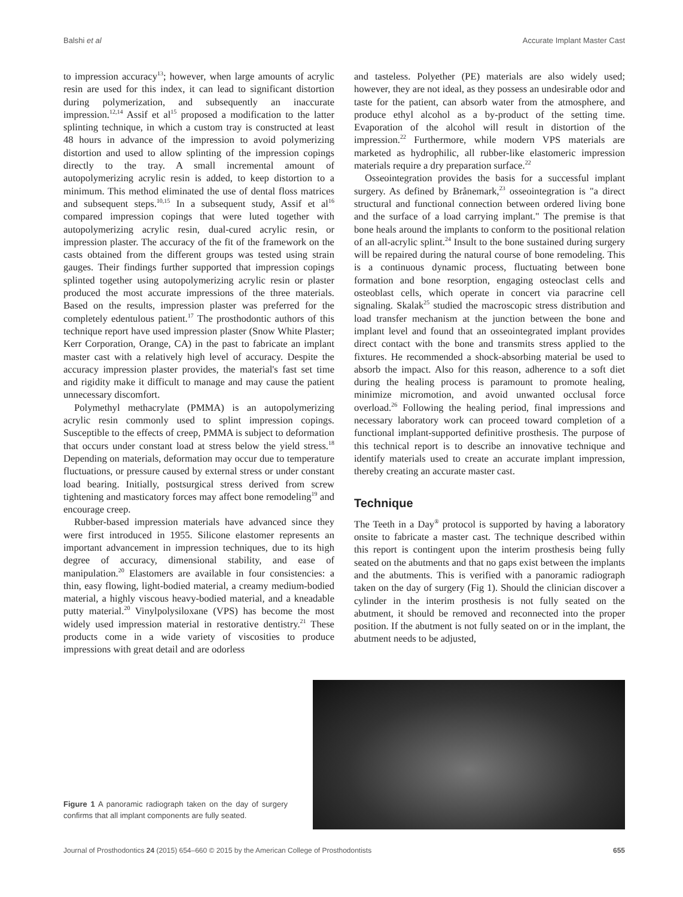Balshi et al Accurate Implant Master Cast
to impression accuracy<sup>13</sup>; however, when large amounts of acrylic resin are used for this index, it can lead to significant distortion during polymerization, and subsequently an inaccurate impression.<sup>12,14</sup> Assif et al<sup>15</sup> proposed a modification to the latter splinting technique, in which a custom tray is constructed at least 48 hours in advance of the impression to avoid polymerizing distortion and used to allow splinting of the impression copings directly to the tray. A small incremental amount of autopolymerizing acrylic resin is added, to keep distortion to a minimum. This method eliminated the use of dental floss matrices and subsequent steps.<sup>10,15</sup> In a subsequent study, Assif et al<sup>16</sup> compared impression copings that were luted together with autopolymerizing acrylic resin, dual-cured acrylic resin, or impression plaster. The accuracy of the fit of the framework on the casts obtained from the different groups was tested using strain gauges. Their findings further supported that impression copings splinted together using autopolymerizing acrylic resin or plaster produced the most accurate impressions of the three materials. Based on the results, impression plaster was preferred for the completely edentulous patient.<sup>17</sup> The prosthodontic authors of this technique report have used impression plaster (Snow White Plaster; Kerr Corporation, Orange, CA) in the past to fabricate an implant master cast with a relatively high level of accuracy. Despite the accuracy impression plaster provides, the material's fast set time and rigidity make it difficult to manage and may cause the patient unnecessary discomfort.
Polymethyl methacrylate (PMMA) is an autopolymerizing acrylic resin commonly used to splint impression copings. Susceptible to the effects of creep, PMMA is subject to deformation that occurs under constant load at stress below the yield stress.<sup>18</sup> Depending on materials, deformation may occur due to temperature fluctuations, or pressure caused by external stress or under constant load bearing. Initially, postsurgical stress derived from screw tightening and masticatory forces may affect bone remodeling<sup>19</sup> and encourage creep.
Rubber-based impression materials have advanced since they were first introduced in 1955. Silicone elastomer represents an important advancement in impression techniques, due to its high degree of accuracy, dimensional stability, and ease of manipulation.<sup>20</sup> Elastomers are available in four consistencies: a thin, easy flowing, light-bodied material, a creamy medium-bodied material, a highly viscous heavy-bodied material, and a kneadable putty material.<sup>20</sup> Vinylpolysiloxane (VPS) has become the most widely used impression material in restorative dentistry.<sup>21</sup> These products come in a wide variety of viscosities to produce impressions with great detail and are odorless
and tasteless. Polyether (PE) materials are also widely used; however, they are not ideal, as they possess an undesirable odor and taste for the patient, can absorb water from the atmosphere, and produce ethyl alcohol as a by-product of the setting time. Evaporation of the alcohol will result in distortion of the impression.<sup>22</sup> Furthermore, while modern VPS materials are marketed as hydrophilic, all rubber-like elastomeric impression materials require a dry preparation surface.<sup>22</sup>
Osseointegration provides the basis for a successful implant surgery. As defined by Brånemark,<sup>23</sup> osseointegration is "a direct structural and functional connection between ordered living bone and the surface of a load carrying implant." The premise is that bone heals around the implants to conform to the positional relation of an all-acrylic splint.<sup>24</sup> Insult to the bone sustained during surgery will be repaired during the natural course of bone remodeling. This is a continuous dynamic process, fluctuating between bone formation and bone resorption, engaging osteoclast cells and osteoblast cells, which operate in concert via paracrine cell signaling. Skalak<sup>25</sup> studied the macroscopic stress distribution and load transfer mechanism at the junction between the bone and implant level and found that an osseointegrated implant provides direct contact with the bone and transmits stress applied to the fixtures. He recommended a shock-absorbing material be used to absorb the impact. Also for this reason, adherence to a soft diet during the healing process is paramount to promote healing, minimize micromotion, and avoid unwanted occlusal force overload.<sup>26</sup> Following the healing period, final impressions and necessary laboratory work can proceed toward completion of a functional implant-supported definitive prosthesis. The purpose of this technical report is to describe an innovative technique and identify materials used to create an accurate implant impression, thereby creating an accurate master cast.
Technique
The Teeth in a Day<sup>®</sup> protocol is supported by having a laboratory onsite to fabricate a master cast. The technique described within this report is contingent upon the interim prosthesis being fully seated on the abutments and that no gaps exist between the implants and the abutments. This is verified with a panoramic radiograph taken on the day of surgery (Fig 1). Should the clinician discover a cylinder in the interim prosthesis is not fully seated on the abutment, it should be removed and reconnected into the proper position. If the abutment is not fully seated on or in the implant, the abutment needs to be adjusted,
Figure 1 A panoramic radiograph taken on the day of surgery confirms that all implant components are fully seated.
Journal of Prosthodontics 24 (2015) 654–660 © 2015 by the American College of Prosthodontists 655